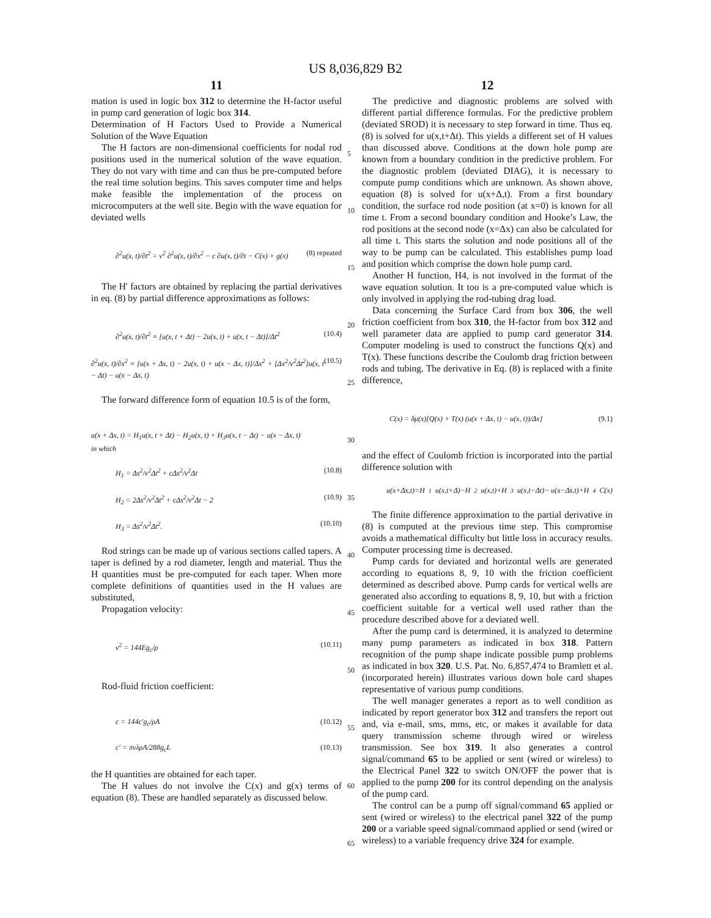US 8,036,829 B2
11
mation is used in logic box 312 to determine the H-factor useful in pump card generation of logic box 314.
Determination of H Factors Used to Provide a Numerical Solution of the Wave Equation
The H factors are non-dimensional coefficients for nodal rod positions used in the numerical solution of the wave equation. They do not vary with time and can thus be pre-computed before the real time solution begins. This saves computer time and helps make feasible the implementation of the process on microcomputers at the well site. Begin with the wave equation for deviated wells
∂<sup>2</sup>u(x, t)/∂t<sup>2</sup> = v<sup>2</sup> ∂<sup>2</sup>u(x, t)/∂x<sup>2</sup> − c ∂u(x, t)/∂t − C(x) + g(x) (8) repeated
The H' factors are obtained by replacing the partial derivatives in eq. (8) by partial difference approximations as follows:
∂<sup>2</sup>u(x, t)/∂t<sup>2</sup> ≡ [u(x, t + Δt) − 2u(x, t) + u(x, t − Δt)]/Δt<sup>2</sup> (10.4)
∂<sup>2</sup>u(x, t)/∂x<sup>2</sup> ≡ [u(x + Δs, t) − 2u(x, t) + u(x − Δx, t)]/Δx<sup>2</sup> + [Δx<sup>2</sup>/v<sup>2</sup>Δt<sup>2</sup>]u(x, t − Δt) − u(x − Δx, t) (10.5)
The forward difference form of equation 10.5 is of the form,
u(x + Δx, t) = H<sub>1</sub>u(x, t + Δt) − H<sub>2</sub>u(x, t) + H<sub>3</sub>u(x, t − Δt) − u(x − Δx, t)
in which
H<sub>1</sub> = Δs<sup>2</sup>/v<sup>2</sup>Δt<sup>2</sup> + cΔs<sup>2</sup>/v<sup>2</sup>Δt (10.8)
H<sub>2</sub> = 2Δs<sup>2</sup>/v<sup>2</sup>Δt<sup>2</sup> + cΔs<sup>2</sup>/v<sup>2</sup>Δt − 2 (10.9)
H<sub>3</sub> = Δs<sup>2</sup>/v<sup>2</sup>Δt<sup>2</sup>. (10.10)
Rod strings can be made up of various sections called tapers. A taper is defined by a rod diameter, length and material. Thus the H quantities must be pre-computed for each taper. When more complete definitions of quantities used in the H values are substituted,
Propagation velocity:
v<sup>2</sup> = 144Eg<sub>c</sub>/ρ (10.11)
Rod-fluid friction coefficient:
c = 144c′g<sub>c</sub>/ρA (10.12)
c′ = πvλρA/288g<sub>c</sub>L (10.13)
the H quantities are obtained for each taper.
The H values do not involve the C(x) and g(x) terms of equation (8). These are handled separately as discussed below.
5
10
15
20
25
30
35
40
45
50
55
60
65
12
The predictive and diagnostic problems are solved with different partial difference formulas. For the predictive problem (deviated SROD) it is necessary to step forward in time. Thus eq. (8) is solved for u(x,t+Δt). This yields a different set of H values than discussed above. Conditions at the down hole pump are known from a boundary condition in the predictive problem. For the diagnostic problem (deviated DIAG), it is necessary to compute pump conditions which are unknown. As shown above, equation (8) is solved for u(x+Δ,t). From a first boundary condition, the surface rod node position (at x=0) is known for all time t. From a second boundary condition and Hooke’s Law, the rod positions at the second node (x=Δx) can also be calculated for all time t. This starts the solution and node positions all of the way to be pump can be calculated. This establishes pump load and position which comprise the down hole pump card.
Another H function, H4, is not involved in the format of the wave equation solution. It too is a pre-computed value which is only involved in applying the rod-tubing drag load.
Data concerning the Surface Card from box 306, the well friction coefficient from box 310, the H-factor from box 312 and well parameter data are applied to pump card generator 314. Computer modeling is used to construct the functions Q(x) and T(x). These functions describe the Coulomb drag friction between rods and tubing. The derivative in Eq. (8) is replaced with a finite difference,
C(x) = δμ(x)[Q(x) + T(x) (u(x + Δx, t) − u(x, t))/Δx] (9.1)
and the effect of Coulomb friction is incorporated into the partial difference solution with
u(x+Δx,t)=H<sub>1</sub>u(x,t+Δ)−H<sub>2</sub>u(x,t)+H<sub>3</sub>u(x,t−Δt)− u(x−Δs,t)+H<sub>4</sub>C(x)
The finite difference approximation to the partial derivative in (8) is computed at the previous time step. This compromise avoids a mathematical difficulty but little loss in accuracy results. Computer processing time is decreased.
Pump cards for deviated and horizontal wells are generated according to equations 8, 9, 10 with the friction coefficient determined as described above. Pump cards for vertical wells are generated also according to equations 8, 9, 10, but with a friction coefficient suitable for a vertical well used rather than the procedure described above for a deviated well.
After the pump card is determined, it is analyzed to determine many pump parameters as indicated in box 318. Pattern recognition of the pump shape indicate possible pump problems as indicated in box 320. U.S. Pat. No. 6,857,474 to Bramlett et al. (incorporated herein) illustrates various down hole card shapes representative of various pump conditions.
The well manager generates a report as to well condition as indicated by report generator box 312 and transfers the report out and, via e-mail, sms, mms, etc, or makes it available for data query transmission scheme through wired or wireless transmission. See box 319. It also generates a control signal/command 65 to be applied or sent (wired or wireless) to the Electrical Panel 322 to switch ON/OFF the power that is applied to the pump 200 for its control depending on the analysis of the pump card.
The control can be a pump off signal/command 65 applied or sent (wired or wireless) to the electrical panel 322 of the pump 200 or a variable speed signal/command applied or send (wired or wireless) to a variable frequency drive 324 for example.